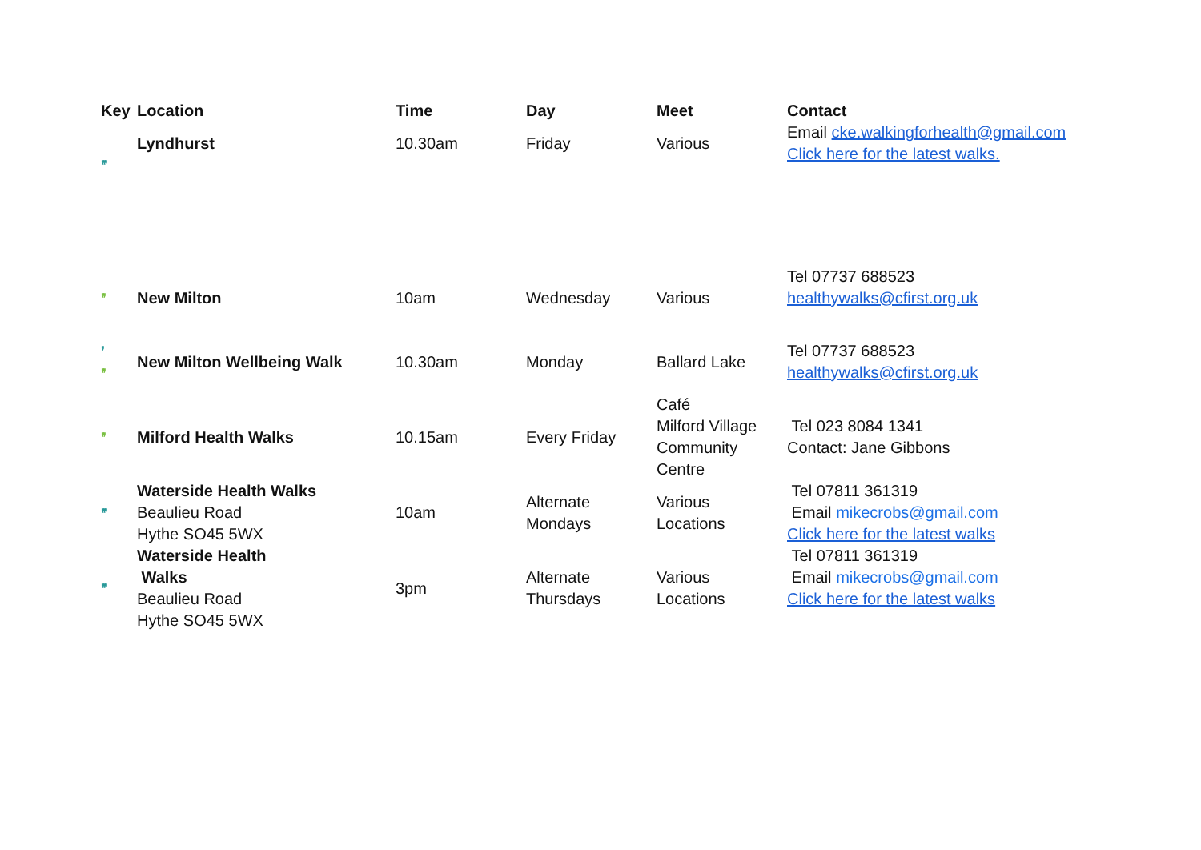| Key | Location | Time | Day | Meet | Contact |
| --- | --- | --- | --- | --- | --- |
| ❜❜❜ | Lyndhurst | 10.30am | Friday | Various | Email cke.walkingforhealth@gmail.com Click here for the latest walks. |
| ❜❜ | New Milton | 10am | Wednesday | Various | Tel 07737 688523 healthywalks@cfirst.org.uk |
| ❜ ❜❜ | New Milton Wellbeing Walk | 10.30am | Monday | Ballard Lake | Tel 07737 688523 healthywalks@cfirst.org.uk |
| ❜❜ | Milford Health Walks | 10.15am | Every Friday | Café Milford Village Community Centre | Tel 023 8084 1341 Contact: Jane Gibbons |
| ❜❜❜ | Waterside Health Walks Beaulieu Road Hythe SO45 5WX | 10am | Alternate Mondays | Various Locations | Tel 07811 361319 Email mikecrobs@gmail.com Click here for the latest walks |
| ❜❜❜ | Waterside Health Walks Beaulieu Road Hythe SO45 5WX | 3pm | Alternate Thursdays | Various Locations | Tel 07811 361319 Email mikecrobs@gmail.com Click here for the latest walks |